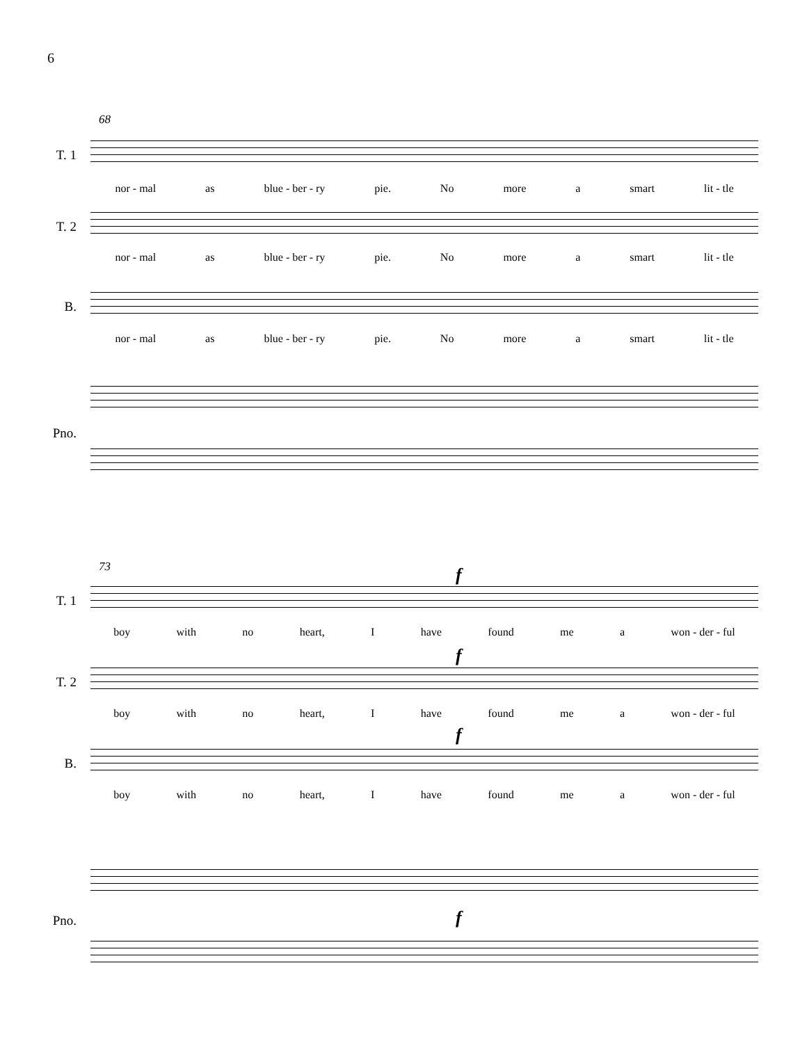6
68
T. 1
nor - mal as blue - ber - ry pie. No more a smart lit - tle
T. 2
nor - mal as blue - ber - ry pie. No more a smart lit - tle
B.
nor - mal as blue - ber - ry pie. No more a smart lit - tle
Pno.
73 f
T. 1
boy with no heart, I have found me a won - der - ful
f
T. 2
boy with no heart, I have found me a won - der - ful
f
B.
boy with no heart, I have found me a won - der - ful
f
Pno.